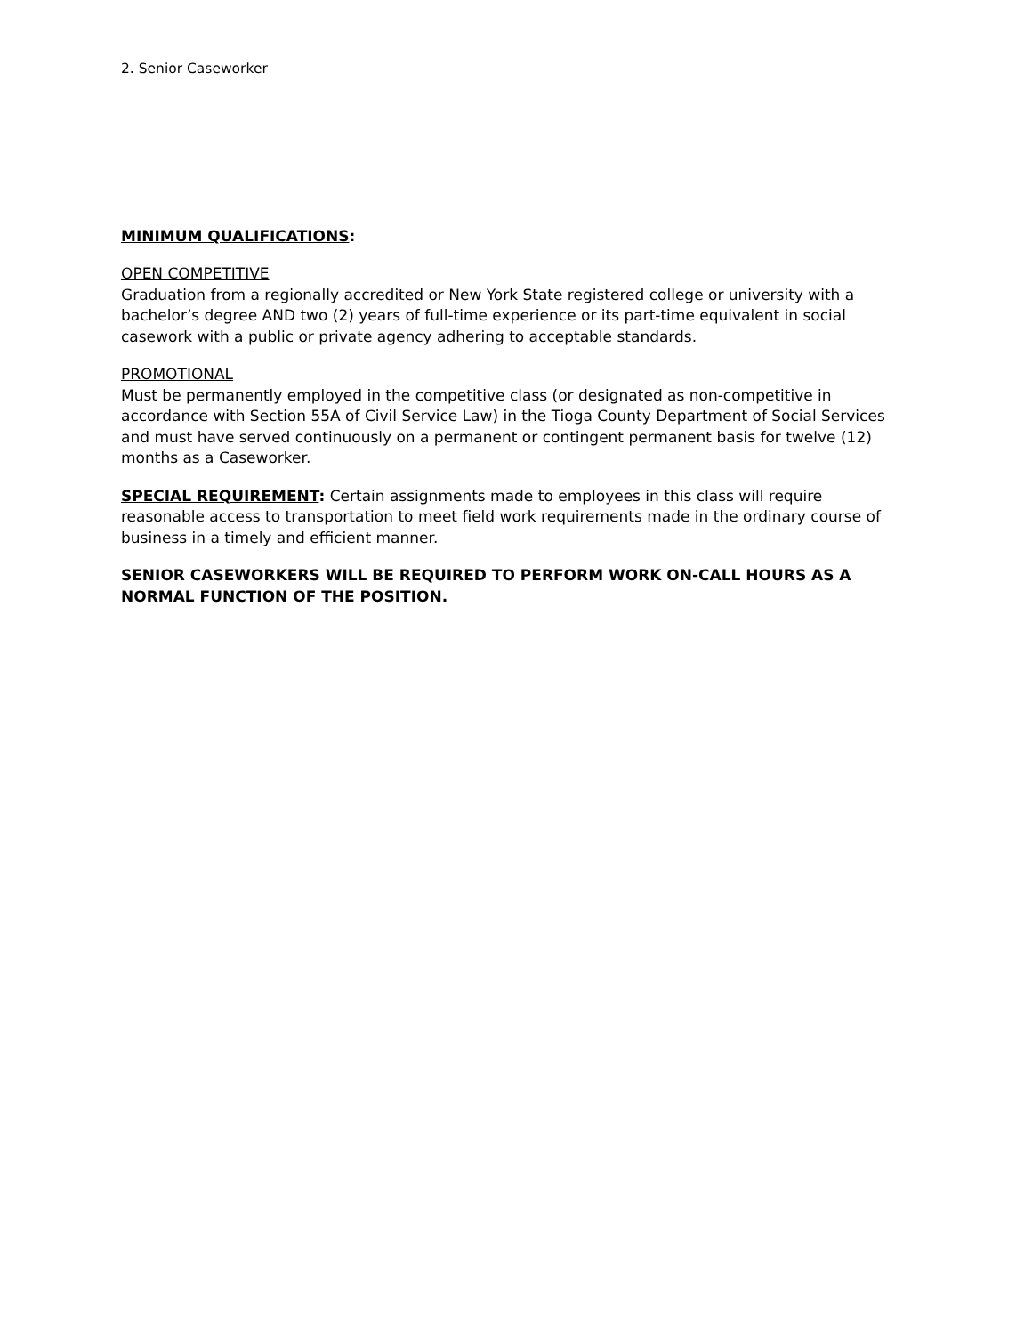2. Senior Caseworker
MINIMUM QUALIFICATIONS:
OPEN COMPETITIVE
Graduation from a regionally accredited or New York State registered college or university with a bachelor’s degree AND two (2) years of full-time experience or its part-time equivalent in social casework with a public or private agency adhering to acceptable standards.
PROMOTIONAL
Must be permanently employed in the competitive class (or designated as non-competitive in accordance with Section 55A of Civil Service Law) in the Tioga County Department of Social Services and must have served continuously on a permanent or contingent permanent basis for twelve (12) months as a Caseworker.
SPECIAL REQUIREMENT: Certain assignments made to employees in this class will require reasonable access to transportation to meet field work requirements made in the ordinary course of business in a timely and efficient manner.
SENIOR CASEWORKERS WILL BE REQUIRED TO PERFORM WORK ON-CALL HOURS AS A NORMAL FUNCTION OF THE POSITION.